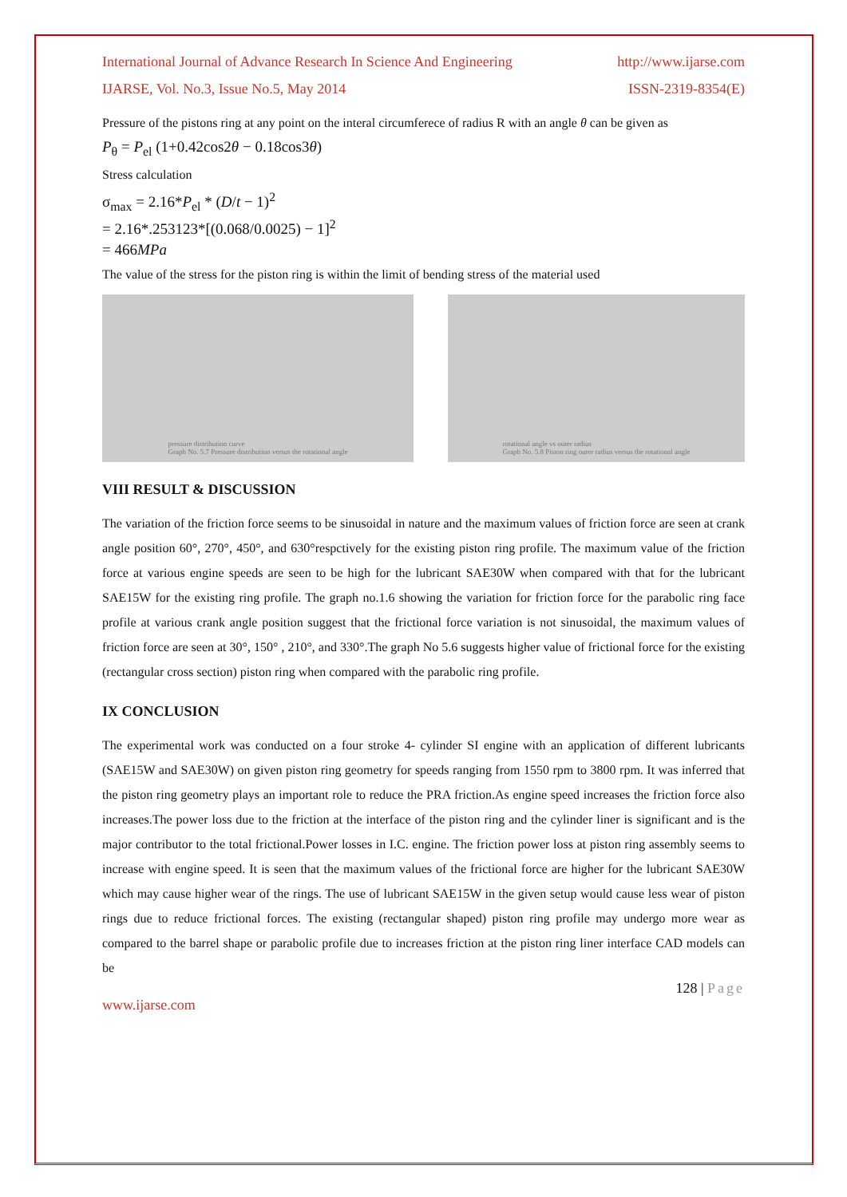International Journal of Advance Research In Science And Engineering http://www.ijarse.com
IJARSE, Vol. No.3, Issue No.5, May 2014 ISSN-2319-8354(E)
Pressure of the pistons ring at any point on the interal circumferece of radius R with an angle θ can be given as
P<sub>θ</sub> = P<sub>el</sub> (1+0.42cos2θ − 0.18cos3θ)
Stress calculation
σ<sub>max</sub> = 2.16*P<sub>el</sub> * (D/t − 1)<sup>2</sup>
= 2.16*.253123*[(0.068/0.0025) − 1]<sup>2</sup>
= 466MPa
The value of the stress for the piston ring is within the limit of bending stress of the material used
pressure distribution curve
Graph No. 5.7 Pressure distribution versus the rotational angle
rotational angle vs outer radius
Graph No. 5.8 Piston ring outer radius versus the rotational angle
VIII RESULT & DISCUSSION
The variation of the friction force seems to be sinusoidal in nature and the maximum values of friction force are seen at crank angle position 60°, 270°, 450°, and 630°respctively for the existing piston ring profile. The maximum value of the friction force at various engine speeds are seen to be high for the lubricant SAE30W when compared with that for the lubricant SAE15W for the existing ring profile. The graph no.1.6 showing the variation for friction force for the parabolic ring face profile at various crank angle position suggest that the frictional force variation is not sinusoidal, the maximum values of friction force are seen at 30°, 150° , 210°, and 330°.The graph No 5.6 suggests higher value of frictional force for the existing (rectangular cross section) piston ring when compared with the parabolic ring profile.
IX CONCLUSION
The experimental work was conducted on a four stroke 4- cylinder SI engine with an application of different lubricants (SAE15W and SAE30W) on given piston ring geometry for speeds ranging from 1550 rpm to 3800 rpm. It was inferred that the piston ring geometry plays an important role to reduce the PRA friction.As engine speed increases the friction force also increases.The power loss due to the friction at the interface of the piston ring and the cylinder liner is significant and is the major contributor to the total frictional.Power losses in I.C. engine. The friction power loss at piston ring assembly seems to increase with engine speed. It is seen that the maximum values of the frictional force are higher for the lubricant SAE30W which may cause higher wear of the rings. The use of lubricant SAE15W in the given setup would cause less wear of piston rings due to reduce frictional forces. The existing (rectangular shaped) piston ring profile may undergo more wear as compared to the barrel shape or parabolic profile due to increases friction at the piston ring liner interface CAD models can be
128 | Page
www.ijarse.com